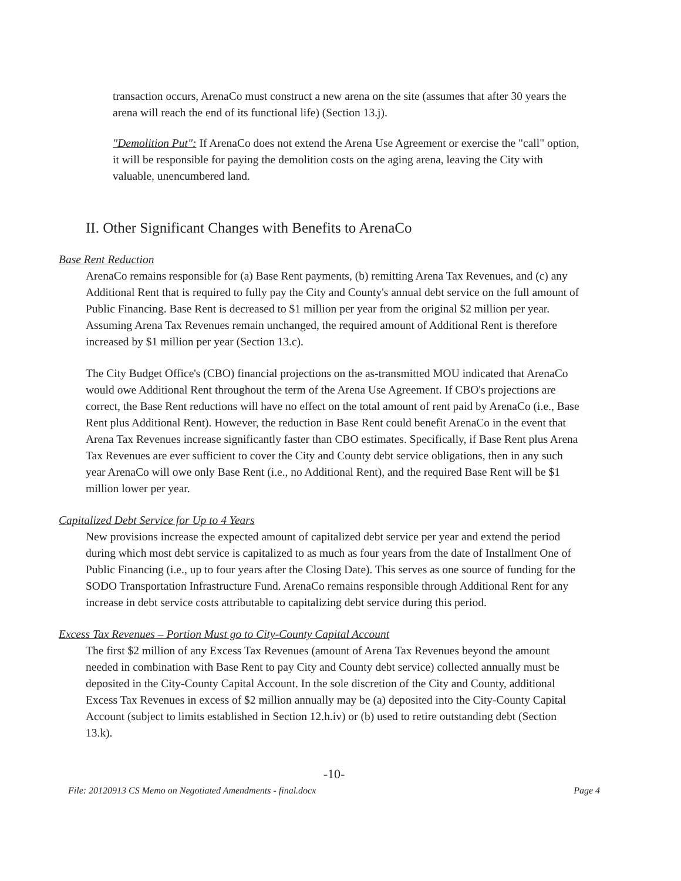transaction occurs, ArenaCo must construct a new arena on the site (assumes that after 30 years the arena will reach the end of its functional life) (Section 13.j).
"Demolition Put": If ArenaCo does not extend the Arena Use Agreement or exercise the "call" option, it will be responsible for paying the demolition costs on the aging arena, leaving the City with valuable, unencumbered land.
II. Other Significant Changes with Benefits to ArenaCo
Base Rent Reduction
ArenaCo remains responsible for (a) Base Rent payments, (b) remitting Arena Tax Revenues, and (c) any Additional Rent that is required to fully pay the City and County's annual debt service on the full amount of Public Financing. Base Rent is decreased to $1 million per year from the original $2 million per year. Assuming Arena Tax Revenues remain unchanged, the required amount of Additional Rent is therefore increased by $1 million per year (Section 13.c).
The City Budget Office's (CBO) financial projections on the as-transmitted MOU indicated that ArenaCo would owe Additional Rent throughout the term of the Arena Use Agreement. If CBO's projections are correct, the Base Rent reductions will have no effect on the total amount of rent paid by ArenaCo (i.e., Base Rent plus Additional Rent). However, the reduction in Base Rent could benefit ArenaCo in the event that Arena Tax Revenues increase significantly faster than CBO estimates. Specifically, if Base Rent plus Arena Tax Revenues are ever sufficient to cover the City and County debt service obligations, then in any such year ArenaCo will owe only Base Rent (i.e., no Additional Rent), and the required Base Rent will be $1 million lower per year.
Capitalized Debt Service for Up to 4 Years
New provisions increase the expected amount of capitalized debt service per year and extend the period during which most debt service is capitalized to as much as four years from the date of Installment One of Public Financing (i.e., up to four years after the Closing Date). This serves as one source of funding for the SODO Transportation Infrastructure Fund. ArenaCo remains responsible through Additional Rent for any increase in debt service costs attributable to capitalizing debt service during this period.
Excess Tax Revenues – Portion Must go to City-County Capital Account
The first $2 million of any Excess Tax Revenues (amount of Arena Tax Revenues beyond the amount needed in combination with Base Rent to pay City and County debt service) collected annually must be deposited in the City-County Capital Account. In the sole discretion of the City and County, additional Excess Tax Revenues in excess of $2 million annually may be (a) deposited into the City-County Capital Account (subject to limits established in Section 12.h.iv) or (b) used to retire outstanding debt (Section 13.k).
-10-
File: 20120913 CS Memo on Negotiated Amendments - final.docx Page 4